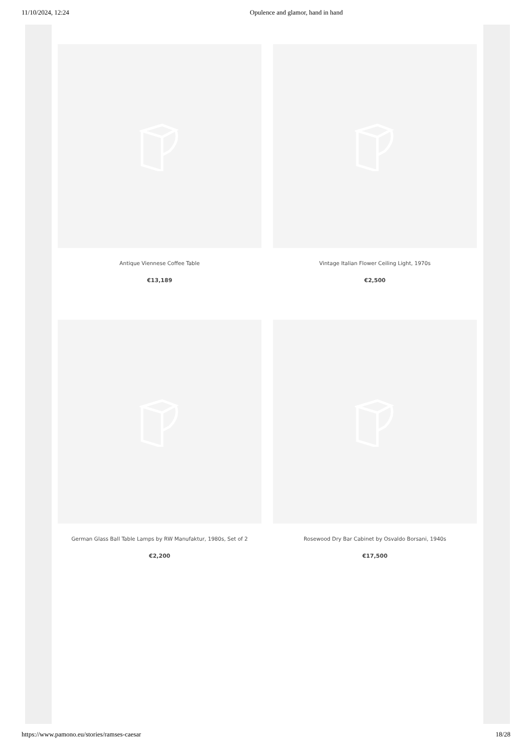11/10/2024, 12:24 Opulence and glamor, hand in hand
Antique Viennese Coffee Table
€13,189
Vintage Italian Flower Ceiling Light, 1970s
€2,500
German Glass Ball Table Lamps by RW Manufaktur, 1980s, Set of 2
€2,200
Rosewood Dry Bar Cabinet by Osvaldo Borsani, 1940s
€17,500
https://www.pamono.eu/stories/ramses-caesar 18/28